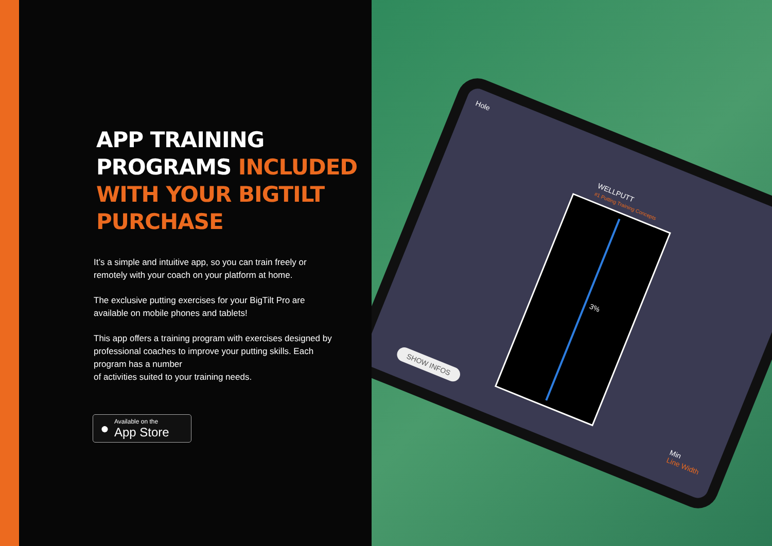APP TRAINING
PROGRAMS INCLUDED
WITH YOUR BIGTILT
PURCHASE
It’s a simple and intuitive app, so you can train freely or remotely with your coach on your platform at home.
The exclusive putting exercises for your BigTilt Pro are available on mobile phones and tablets!
This app offers a training program with exercises designed by professional coaches to improve your putting skills. Each program has a number
of activities suited to your training needs.
●
Available on the
App Store
Hole
WELLPUTT
#1 Putting Training Concepts
3%
SHOW INFOS
Min
Line Width